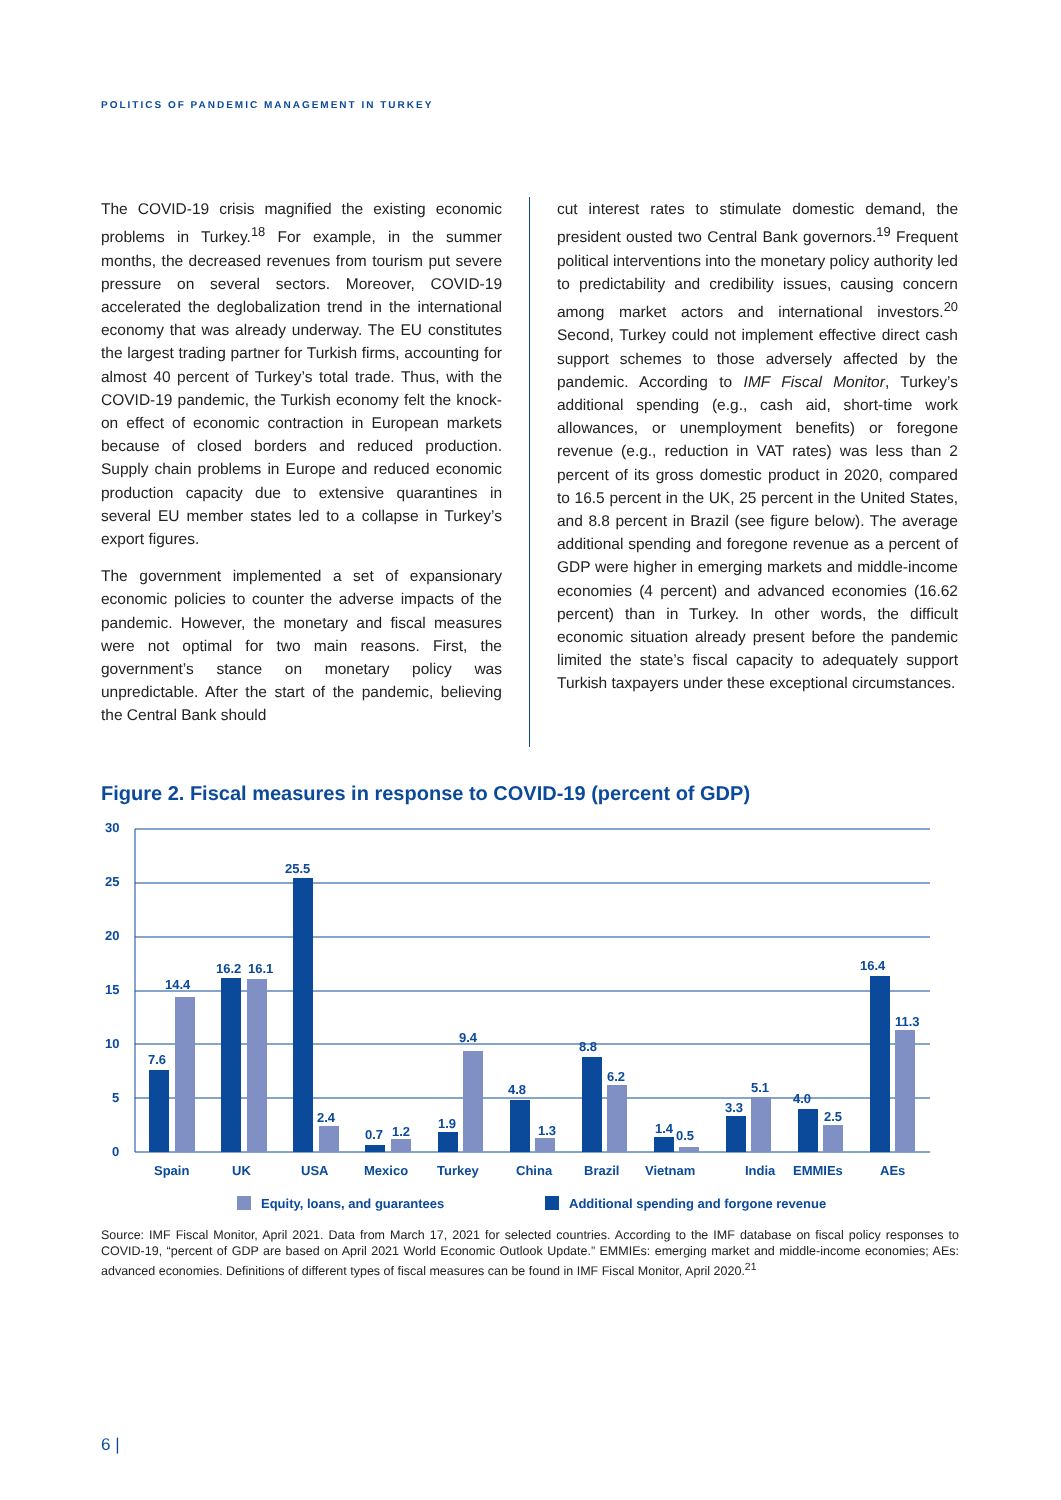POLITICS OF PANDEMIC MANAGEMENT IN TURKEY
The COVID-19 crisis magnified the existing economic problems in Turkey.<sup>18</sup> For example, in the summer months, the decreased revenues from tourism put severe pressure on several sectors. Moreover, COVID-19 accelerated the deglobalization trend in the international economy that was already underway. The EU constitutes the largest trading partner for Turkish firms, accounting for almost 40 percent of Turkey’s total trade. Thus, with the COVID-19 pandemic, the Turkish economy felt the knock-on effect of economic contraction in European markets because of closed borders and reduced production. Supply chain problems in Europe and reduced economic production capacity due to extensive quarantines in several EU member states led to a collapse in Turkey’s export figures.
The government implemented a set of expansionary economic policies to counter the adverse impacts of the pandemic. However, the monetary and fiscal measures were not optimal for two main reasons. First, the government’s stance on monetary policy was unpredictable. After the start of the pandemic, believing the Central Bank should
cut interest rates to stimulate domestic demand, the president ousted two Central Bank governors.<sup>19</sup> Frequent political interventions into the monetary policy authority led to predictability and credibility issues, causing concern among market actors and international investors.<sup>20</sup> Second, Turkey could not implement effective direct cash support schemes to those adversely affected by the pandemic. According to IMF Fiscal Monitor, Turkey’s additional spending (e.g., cash aid, short-time work allowances, or unemployment benefits) or foregone revenue (e.g., reduction in VAT rates) was less than 2 percent of its gross domestic product in 2020, compared to 16.5 percent in the UK, 25 percent in the United States, and 8.8 percent in Brazil (see figure below). The average additional spending and foregone revenue as a percent of GDP were higher in emerging markets and middle-income economies (4 percent) and advanced economies (16.62 percent) than in Turkey. In other words, the difficult economic situation already present before the pandemic limited the state’s fiscal capacity to adequately support Turkish taxpayers under these exceptional circumstances.
Figure 2. Fiscal measures in response to COVID-19 (percent of GDP)
30
25
20
15
10
5
0
7.6
14.4
16.2
16.1
25.5
2.4
0.7
1.2
1.9
9.4
4.8
1.3
8.8
6.2
1.4
0.5
3.3
5.1
4.0
2.5
16.4
11.3
Spain
UK
USA
Mexico
Turkey
China
Brazil
Vietnam
India
EMMIEs
AEs
Equity, loans, and guarantees
Additional spending and forgone revenue
Source: IMF Fiscal Monitor, April 2021. Data from March 17, 2021 for selected countries. According to the IMF database on fiscal policy responses to COVID-19, “percent of GDP are based on April 2021 World Economic Outlook Update.” EMMIEs: emerging market and middle-income economies; AEs: advanced economies. Definitions of different types of fiscal measures can be found in IMF Fiscal Monitor, April 2020.<sup>21</sup>
6 |